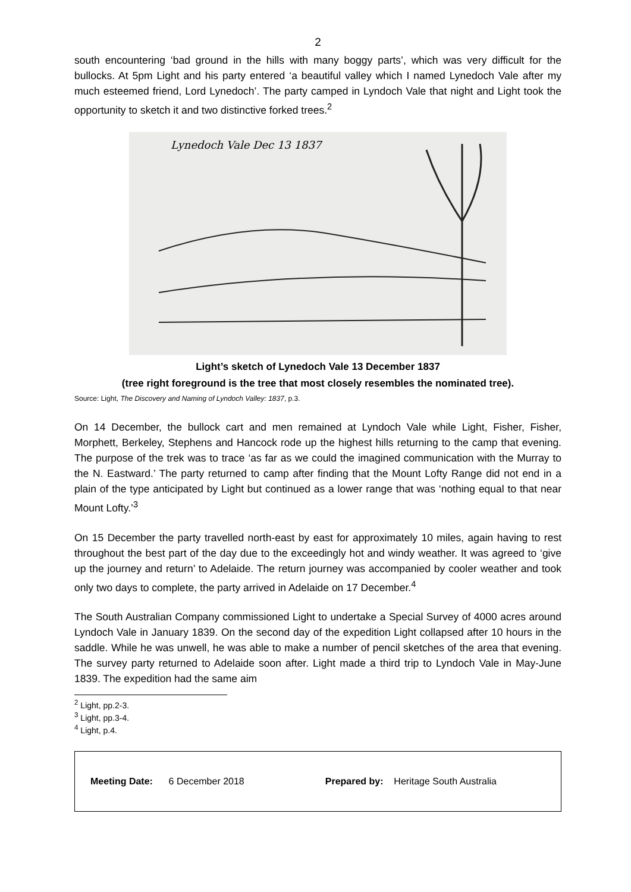2
south encountering ‘bad ground in the hills with many boggy parts’, which was very difficult for the bullocks. At 5pm Light and his party entered ‘a beautiful valley which I named Lynedoch Vale after my much esteemed friend, Lord Lynedoch’. The party camped in Lyndoch Vale that night and Light took the opportunity to sketch it and two distinctive forked trees.<sup>2</sup>
Lynedoch Vale Dec 13 1837
Light’s sketch of Lynedoch Vale 13 December 1837
(tree right foreground is the tree that most closely resembles the nominated tree).
Source: Light, The Discovery and Naming of Lyndoch Valley: 1837, p.3.
On 14 December, the bullock cart and men remained at Lyndoch Vale while Light, Fisher, Fisher, Morphett, Berkeley, Stephens and Hancock rode up the highest hills returning to the camp that evening. The purpose of the trek was to trace ‘as far as we could the imagined communication with the Murray to the N. Eastward.’ The party returned to camp after finding that the Mount Lofty Range did not end in a plain of the type anticipated by Light but continued as a lower range that was ‘nothing equal to that near Mount Lofty.’<sup>3</sup>
On 15 December the party travelled north-east by east for approximately 10 miles, again having to rest throughout the best part of the day due to the exceedingly hot and windy weather. It was agreed to ‘give up the journey and return’ to Adelaide. The return journey was accompanied by cooler weather and took only two days to complete, the party arrived in Adelaide on 17 December.<sup>4</sup>
The South Australian Company commissioned Light to undertake a Special Survey of 4000 acres around Lyndoch Vale in January 1839. On the second day of the expedition Light collapsed after 10 hours in the saddle. While he was unwell, he was able to make a number of pencil sketches of the area that evening. The survey party returned to Adelaide soon after. Light made a third trip to Lyndoch Vale in May-June 1839. The expedition had the same aim
<sup>2</sup> Light, pp.2-3.
<sup>3</sup> Light, pp.3-4.
<sup>4</sup> Light, p.4.
Meeting Date: 6 December 2018 Prepared by: Heritage South Australia